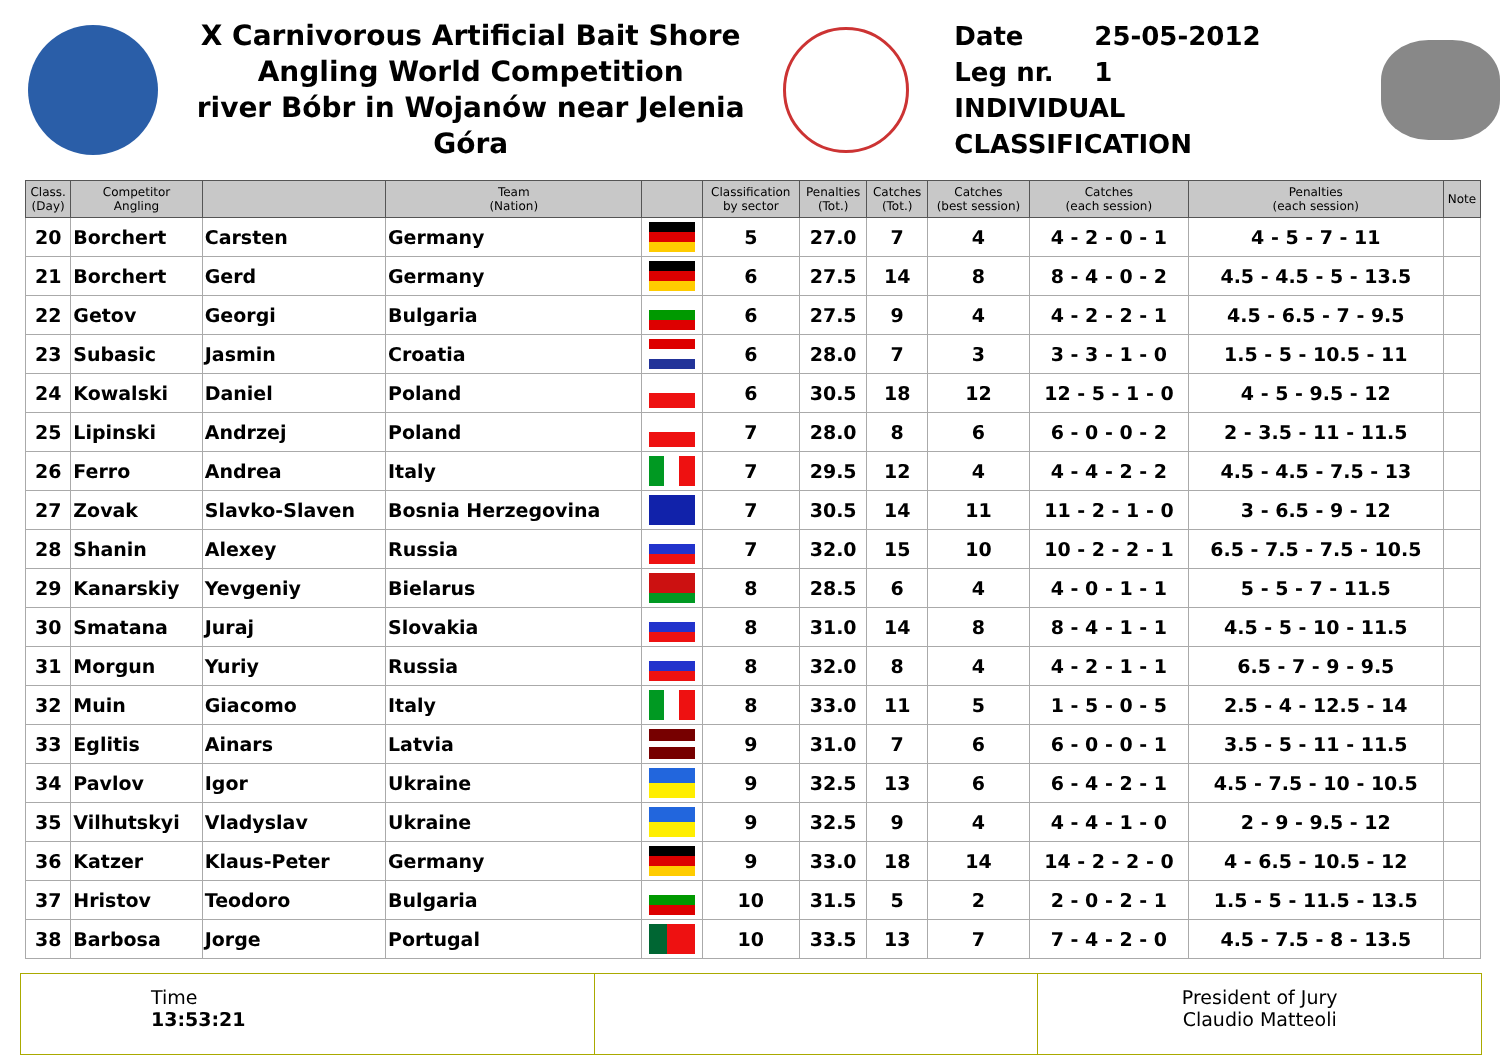X Carnivorous Artificial Bait Shore
Angling World Competition
river Bóbr in Wojanów near Jelenia Góra
Date 25-05-2012
Leg nr. 1
INDIVIDUAL CLASSIFICATION
| Class. (Day) | Competitor Angling | | Team (Nation) | | Classification by sector | Penalties (Tot.) | Catches (Tot.) | Catches (best session) | Catches (each session) | Penalties (each session) | Note |
| --- | --- | --- | --- | --- | --- | --- | --- | --- | --- | --- | --- |
| 20 | Borchert | Carsten | Germany | | 5 | 27.0 | 7 | 4 | 4 - 2 - 0 - 1 | 4 - 5 - 7 - 11 | |
| 21 | Borchert | Gerd | Germany | | 6 | 27.5 | 14 | 8 | 8 - 4 - 0 - 2 | 4.5 - 4.5 - 5 - 13.5 | |
| 22 | Getov | Georgi | Bulgaria | | 6 | 27.5 | 9 | 4 | 4 - 2 - 2 - 1 | 4.5 - 6.5 - 7 - 9.5 | |
| 23 | Subasic | Jasmin | Croatia | | 6 | 28.0 | 7 | 3 | 3 - 3 - 1 - 0 | 1.5 - 5 - 10.5 - 11 | |
| 24 | Kowalski | Daniel | Poland | | 6 | 30.5 | 18 | 12 | 12 - 5 - 1 - 0 | 4 - 5 - 9.5 - 12 | |
| 25 | Lipinski | Andrzej | Poland | | 7 | 28.0 | 8 | 6 | 6 - 0 - 0 - 2 | 2 - 3.5 - 11 - 11.5 | |
| 26 | Ferro | Andrea | Italy | | 7 | 29.5 | 12 | 4 | 4 - 4 - 2 - 2 | 4.5 - 4.5 - 7.5 - 13 | |
| 27 | Zovak | Slavko-Slaven | Bosnia Herzegovina | | 7 | 30.5 | 14 | 11 | 11 - 2 - 1 - 0 | 3 - 6.5 - 9 - 12 | |
| 28 | Shanin | Alexey | Russia | | 7 | 32.0 | 15 | 10 | 10 - 2 - 2 - 1 | 6.5 - 7.5 - 7.5 - 10.5 | |
| 29 | Kanarskiy | Yevgeniy | Bielarus | | 8 | 28.5 | 6 | 4 | 4 - 0 - 1 - 1 | 5 - 5 - 7 - 11.5 | |
| 30 | Smatana | Juraj | Slovakia | | 8 | 31.0 | 14 | 8 | 8 - 4 - 1 - 1 | 4.5 - 5 - 10 - 11.5 | |
| 31 | Morgun | Yuriy | Russia | | 8 | 32.0 | 8 | 4 | 4 - 2 - 1 - 1 | 6.5 - 7 - 9 - 9.5 | |
| 32 | Muin | Giacomo | Italy | | 8 | 33.0 | 11 | 5 | 1 - 5 - 0 - 5 | 2.5 - 4 - 12.5 - 14 | |
| 33 | Eglitis | Ainars | Latvia | | 9 | 31.0 | 7 | 6 | 6 - 0 - 0 - 1 | 3.5 - 5 - 11 - 11.5 | |
| 34 | Pavlov | Igor | Ukraine | | 9 | 32.5 | 13 | 6 | 6 - 4 - 2 - 1 | 4.5 - 7.5 - 10 - 10.5 | |
| 35 | Vilhutskyi | Vladyslav | Ukraine | | 9 | 32.5 | 9 | 4 | 4 - 4 - 1 - 0 | 2 - 9 - 9.5 - 12 | |
| 36 | Katzer | Klaus-Peter | Germany | | 9 | 33.0 | 18 | 14 | 14 - 2 - 2 - 0 | 4 - 6.5 - 10.5 - 12 | |
| 37 | Hristov | Teodoro | Bulgaria | | 10 | 31.5 | 5 | 2 | 2 - 0 - 2 - 1 | 1.5 - 5 - 11.5 - 13.5 | |
| 38 | Barbosa | Jorge | Portugal | | 10 | 33.5 | 13 | 7 | 7 - 4 - 2 - 0 | 4.5 - 7.5 - 8 - 13.5 | |
Time
13:53:21
President of Jury
Claudio Matteoli